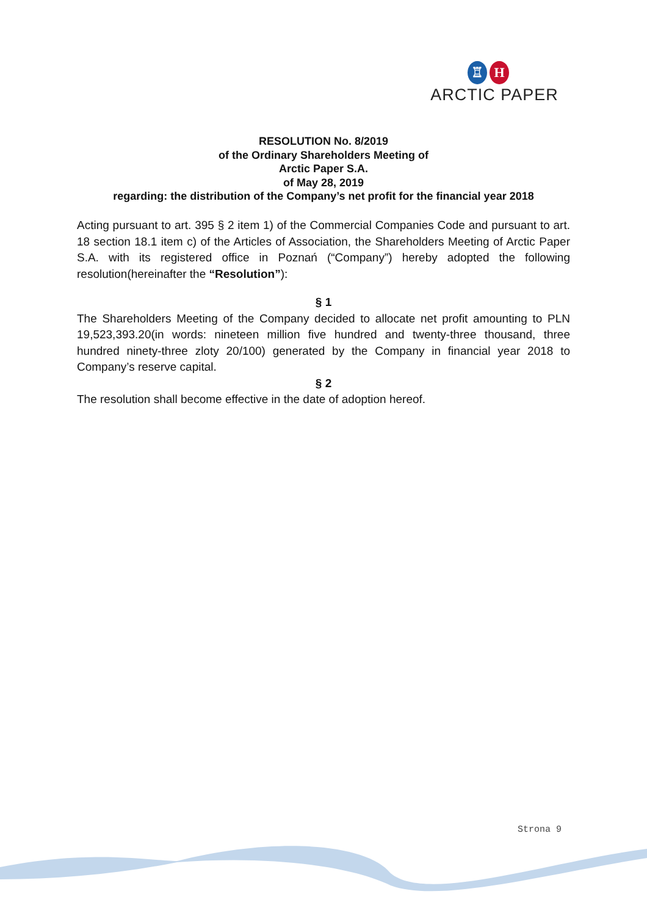♖ H
ARCTIC PAPER
RESOLUTION No. 8/2019
of the Ordinary Shareholders Meeting of
Arctic Paper S.A.
of May 28, 2019
regarding: the distribution of the Company’s net profit for the financial year 2018
Acting pursuant to art. 395 § 2 item 1) of the Commercial Companies Code and pursuant to art. 18 section 18.1 item c) of the Articles of Association, the Shareholders Meeting of Arctic Paper S.A. with its registered office in Poznań (“Company”) hereby adopted the following resolution(hereinafter the “Resolution”):
§ 1
The Shareholders Meeting of the Company decided to allocate net profit amounting to PLN 19,523,393.20(in words: nineteen million five hundred and twenty-three thousand, three hundred ninety-three zloty 20/100) generated by the Company in financial year 2018 to Company’s reserve capital.
§ 2
The resolution shall become effective in the date of adoption hereof.
Strona 9